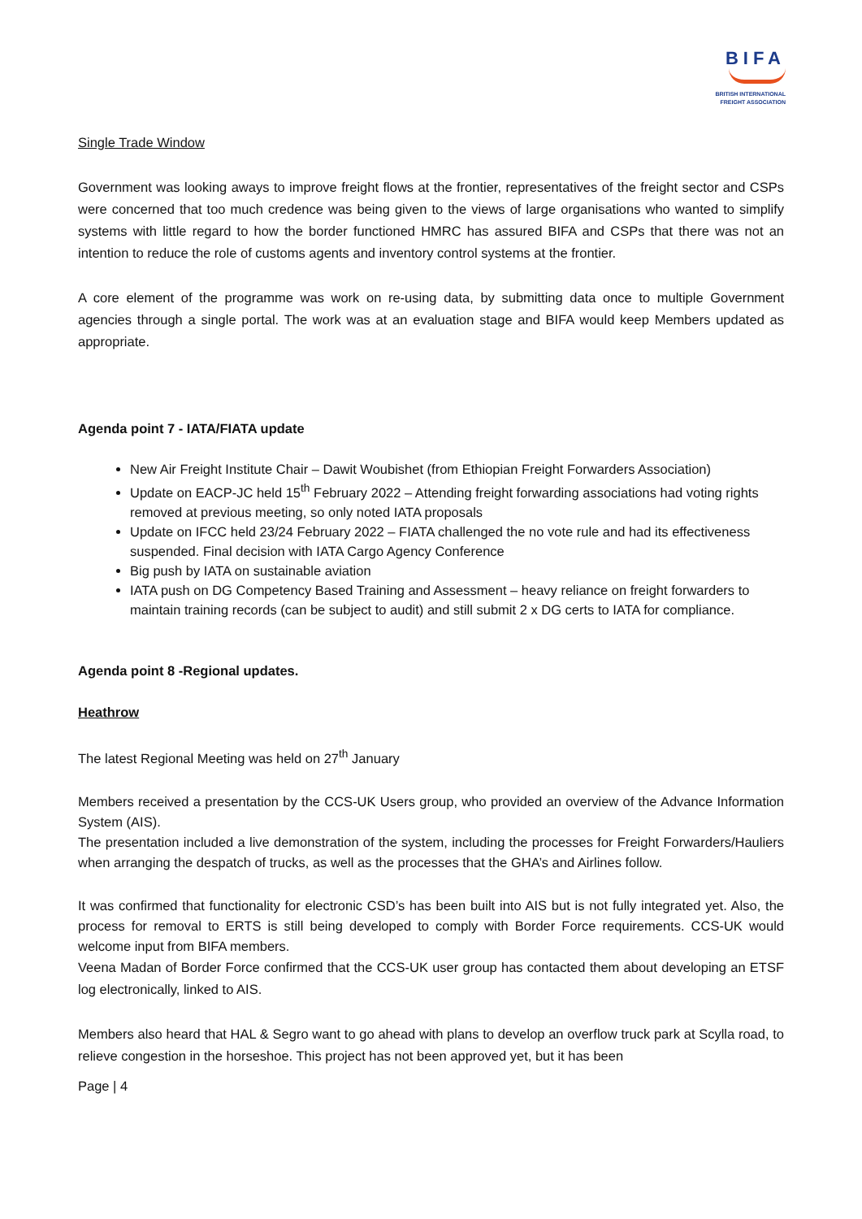BIFA
BRITISH INTERNATIONAL
FREIGHT ASSOCIATION
Single Trade Window
Government was looking aways to improve freight flows at the frontier, representatives of the freight sector and CSPs were concerned that too much credence was being given to the views of large organisations who wanted to simplify systems with little regard to how the border functioned HMRC has assured BIFA and CSPs that there was not an intention to reduce the role of customs agents and inventory control systems at the frontier.
A core element of the programme was work on re-using data, by submitting data once to multiple Government agencies through a single portal. The work was at an evaluation stage and BIFA would keep Members updated as appropriate.
Agenda point 7 - IATA/FIATA update
New Air Freight Institute Chair – Dawit Woubishet (from Ethiopian Freight Forwarders Association)
Update on EACP-JC held 15<sup>th</sup> February 2022 – Attending freight forwarding associations had voting rights removed at previous meeting, so only noted IATA proposals
Update on IFCC held 23/24 February 2022 – FIATA challenged the no vote rule and had its effectiveness suspended. Final decision with IATA Cargo Agency Conference
Big push by IATA on sustainable aviation
IATA push on DG Competency Based Training and Assessment – heavy reliance on freight forwarders to maintain training records (can be subject to audit) and still submit 2 x DG certs to IATA for compliance.
Agenda point 8 -Regional updates.
Heathrow
The latest Regional Meeting was held on 27<sup>th</sup> January
Members received a presentation by the CCS-UK Users group, who provided an overview of the Advance Information System (AIS).
The presentation included a live demonstration of the system, including the processes for Freight Forwarders/Hauliers when arranging the despatch of trucks, as well as the processes that the GHA’s and Airlines follow.
It was confirmed that functionality for electronic CSD’s has been built into AIS but is not fully integrated yet. Also, the process for removal to ERTS is still being developed to comply with Border Force requirements. CCS-UK would welcome input from BIFA members.
Veena Madan of Border Force confirmed that the CCS-UK user group has contacted them about developing an ETSF log electronically, linked to AIS.
Members also heard that HAL & Segro want to go ahead with plans to develop an overflow truck park at Scylla road, to relieve congestion in the horseshoe. This project has not been approved yet, but it has been
Page | 4